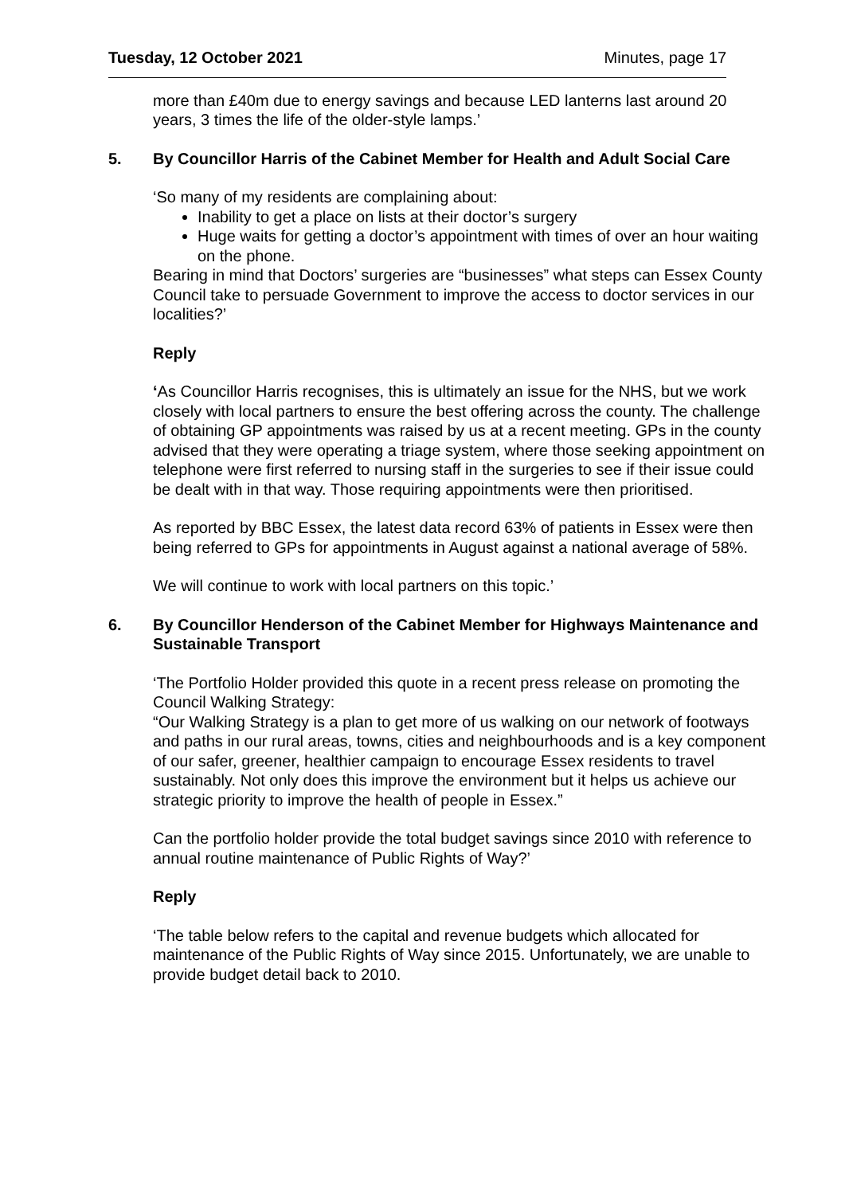Tuesday, 12 October 2021 Minutes, page 17
more than £40m due to energy savings and because LED lanterns last around 20 years, 3 times the life of the older-style lamps.’
5. By Councillor Harris of the Cabinet Member for Health and Adult Social Care
‘So many of my residents are complaining about:
Inability to get a place on lists at their doctor’s surgery
Huge waits for getting a doctor’s appointment with times of over an hour waiting on the phone.
Bearing in mind that Doctors’ surgeries are “businesses” what steps can Essex County Council take to persuade Government to improve the access to doctor services in our localities?’
Reply
‘As Councillor Harris recognises, this is ultimately an issue for the NHS, but we work closely with local partners to ensure the best offering across the county. The challenge of obtaining GP appointments was raised by us at a recent meeting. GPs in the county advised that they were operating a triage system, where those seeking appointment on telephone were first referred to nursing staff in the surgeries to see if their issue could be dealt with in that way. Those requiring appointments were then prioritised.
As reported by BBC Essex, the latest data record 63% of patients in Essex were then being referred to GPs for appointments in August against a national average of 58%.
We will continue to work with local partners on this topic.’
6. By Councillor Henderson of the Cabinet Member for Highways Maintenance and Sustainable Transport
‘The Portfolio Holder provided this quote in a recent press release on promoting the Council Walking Strategy:
“Our Walking Strategy is a plan to get more of us walking on our network of footways and paths in our rural areas, towns, cities and neighbourhoods and is a key component of our safer, greener, healthier campaign to encourage Essex residents to travel sustainably. Not only does this improve the environment but it helps us achieve our strategic priority to improve the health of people in Essex.”
Can the portfolio holder provide the total budget savings since 2010 with reference to annual routine maintenance of Public Rights of Way?’
Reply
‘The table below refers to the capital and revenue budgets which allocated for maintenance of the Public Rights of Way since 2015. Unfortunately, we are unable to provide budget detail back to 2010.